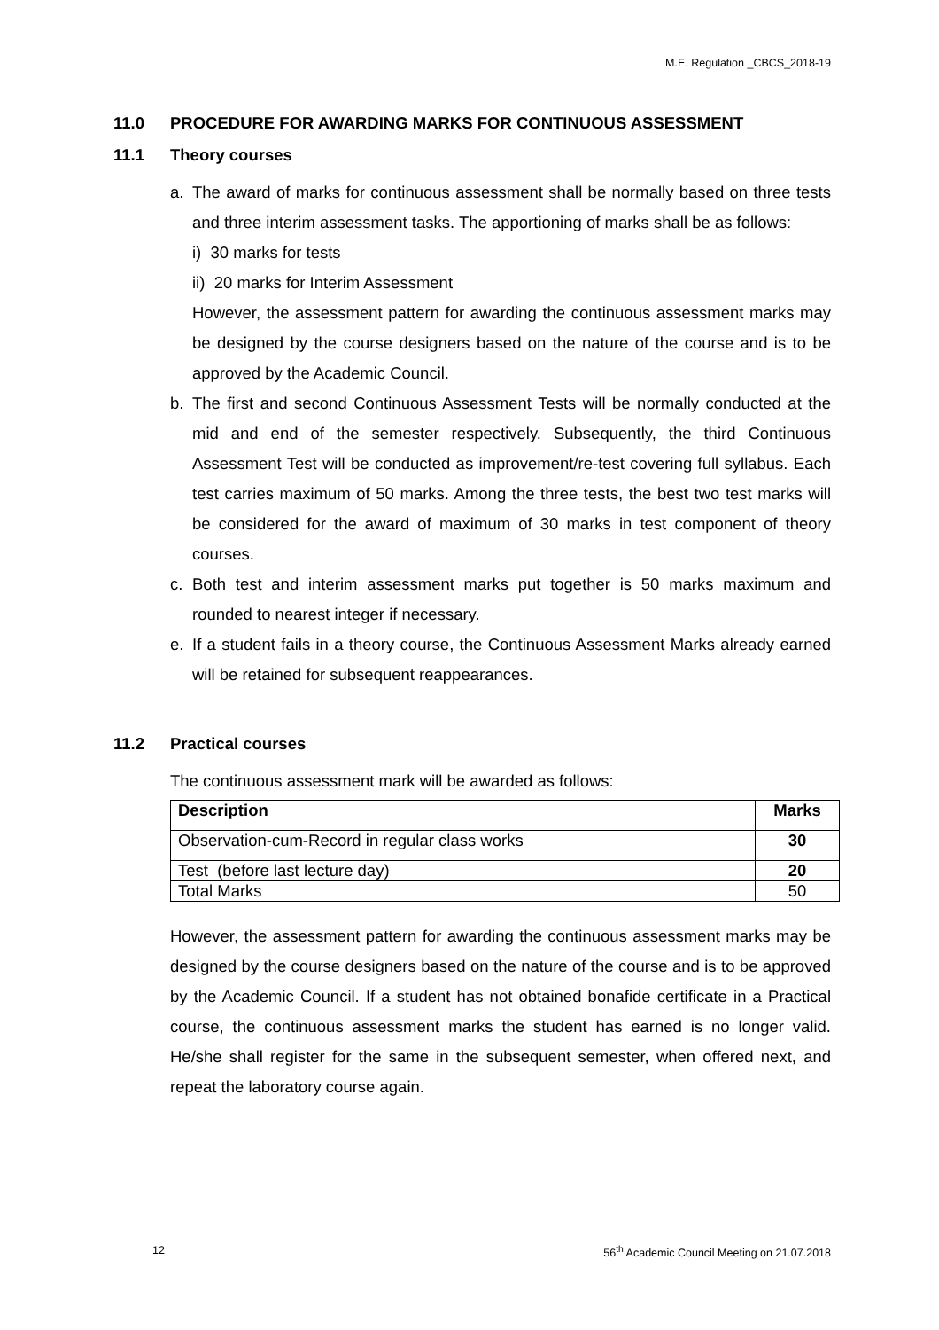M.E. Regulation _CBCS_2018-19
11.0 PROCEDURE FOR AWARDING MARKS FOR CONTINUOUS ASSESSMENT
11.1 Theory courses
a. The award of marks for continuous assessment shall be normally based on three tests and three interim assessment tasks. The apportioning of marks shall be as follows:
i) 30 marks for tests
ii) 20 marks for Interim Assessment
However, the assessment pattern for awarding the continuous assessment marks may be designed by the course designers based on the nature of the course and is to be approved by the Academic Council.
b. The first and second Continuous Assessment Tests will be normally conducted at the mid and end of the semester respectively. Subsequently, the third Continuous Assessment Test will be conducted as improvement/re-test covering full syllabus. Each test carries maximum of 50 marks. Among the three tests, the best two test marks will be considered for the award of maximum of 30 marks in test component of theory courses.
c. Both test and interim assessment marks put together is 50 marks maximum and rounded to nearest integer if necessary.
e. If a student fails in a theory course, the Continuous Assessment Marks already earned will be retained for subsequent reappearances.
11.2 Practical courses
The continuous assessment mark will be awarded as follows:
| Description | Marks |
| --- | --- |
| Observation-cum-Record in regular class works | 30 |
| Test (before last lecture day) | 20 |
| Total Marks | 50 |
However, the assessment pattern for awarding the continuous assessment marks may be designed by the course designers based on the nature of the course and is to be approved by the Academic Council. If a student has not obtained bonafide certificate in a Practical course, the continuous assessment marks the student has earned is no longer valid. He/she shall register for the same in the subsequent semester, when offered next, and repeat the laboratory course again.
12 56<sup>th</sup> Academic Council Meeting on 21.07.2018